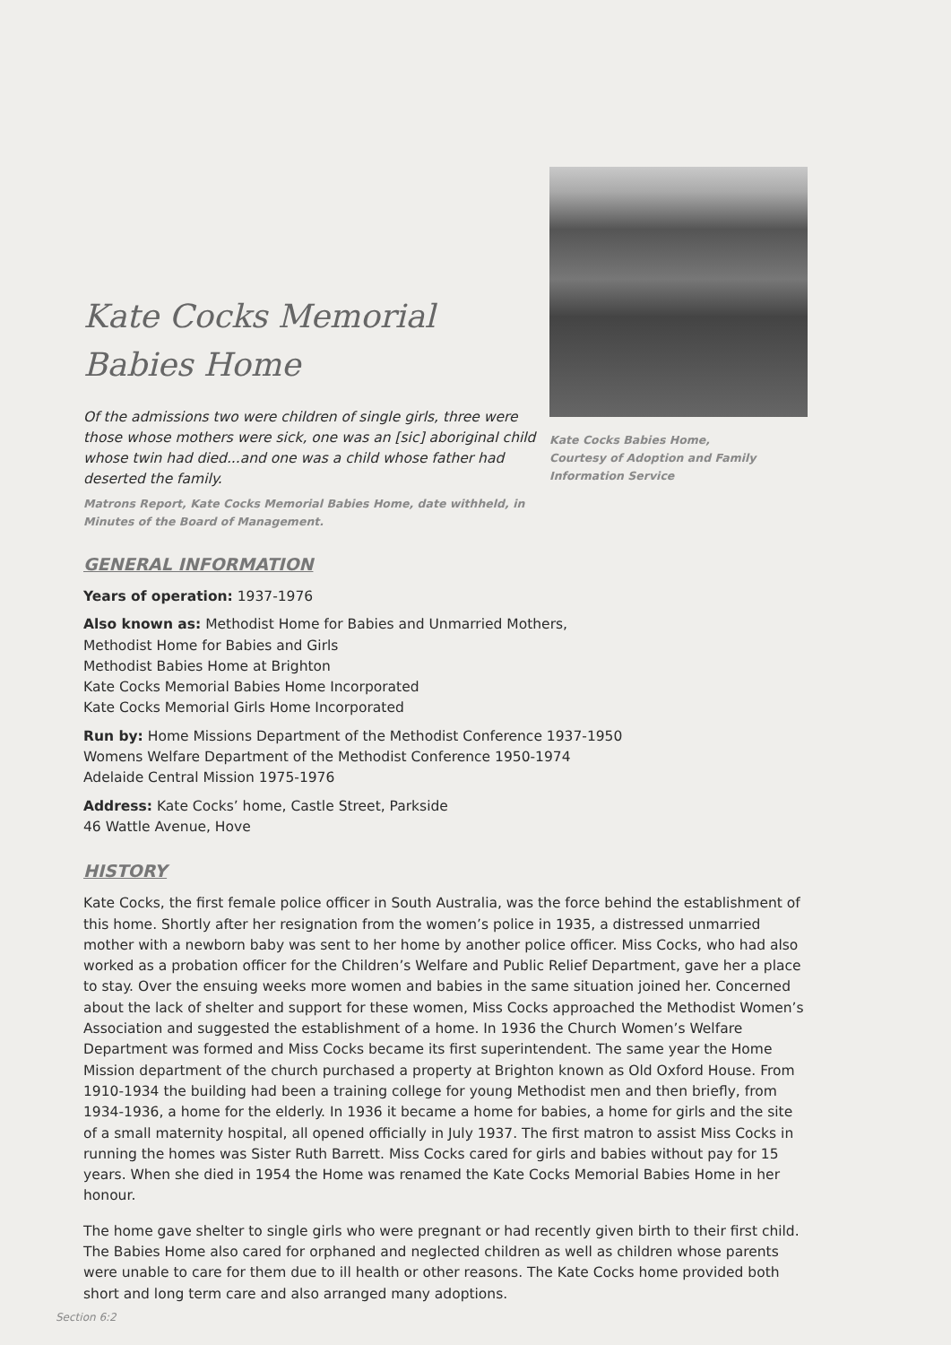Kate Cocks Memorial Babies Home
Of the admissions two were children of single girls, three were those whose mothers were sick, one was an [sic] aboriginal child whose twin had died...and one was a child whose father had deserted the family.
Matrons Report, Kate Cocks Memorial Babies Home, date withheld, in Minutes of the Board of Management.
Kate Cocks Babies Home,
Courtesy of Adoption and Family
Information Service
GENERAL INFORMATION
Years of operation: 1937-1976
Also known as: Methodist Home for Babies and Unmarried Mothers,
Methodist Home for Babies and Girls
Methodist Babies Home at Brighton
Kate Cocks Memorial Babies Home Incorporated
Kate Cocks Memorial Girls Home Incorporated
Run by: Home Missions Department of the Methodist Conference 1937-1950
Womens Welfare Department of the Methodist Conference 1950-1974
Adelaide Central Mission 1975-1976
Address: Kate Cocks’ home, Castle Street, Parkside
46 Wattle Avenue, Hove
HISTORY
Kate Cocks, the first female police officer in South Australia, was the force behind the establishment of this home. Shortly after her resignation from the women’s police in 1935, a distressed unmarried mother with a newborn baby was sent to her home by another police officer. Miss Cocks, who had also worked as a probation officer for the Children’s Welfare and Public Relief Department, gave her a place to stay. Over the ensuing weeks more women and babies in the same situation joined her. Concerned about the lack of shelter and support for these women, Miss Cocks approached the Methodist Women’s Association and suggested the establishment of a home. In 1936 the Church Women’s Welfare Department was formed and Miss Cocks became its first superintendent. The same year the Home Mission department of the church purchased a property at Brighton known as Old Oxford House. From 1910-1934 the building had been a training college for young Methodist men and then briefly, from 1934-1936, a home for the elderly. In 1936 it became a home for babies, a home for girls and the site of a small maternity hospital, all opened officially in July 1937. The first matron to assist Miss Cocks in running the homes was Sister Ruth Barrett. Miss Cocks cared for girls and babies without pay for 15 years. When she died in 1954 the Home was renamed the Kate Cocks Memorial Babies Home in her honour.
The home gave shelter to single girls who were pregnant or had recently given birth to their first child. The Babies Home also cared for orphaned and neglected children as well as children whose parents were unable to care for them due to ill health or other reasons. The Kate Cocks home provided both short and long term care and also arranged many adoptions.
Section 6:2